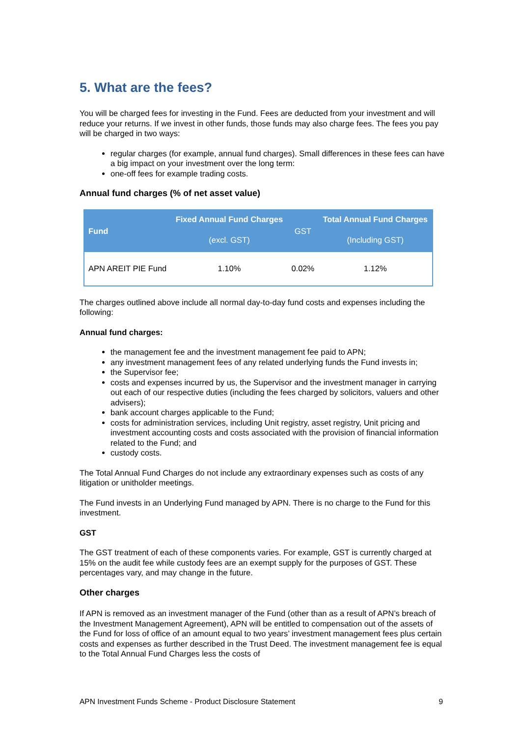5. What are the fees?
You will be charged fees for investing in the Fund. Fees are deducted from your investment and will reduce your returns. If we invest in other funds, those funds may also charge fees. The fees you pay will be charged in two ways:
regular charges (for example, annual fund charges). Small differences in these fees can have a big impact on your investment over the long term:
one-off fees for example trading costs.
Annual fund charges (% of net asset value)
| Fund | Fixed Annual Fund Charges (excl. GST) | GST | Total Annual Fund Charges (Including GST) |
| --- | --- | --- | --- |
| APN AREIT PIE Fund | 1.10% | 0.02% | 1.12% |
The charges outlined above include all normal day-to-day fund costs and expenses including the following:
Annual fund charges:
the management fee and the investment management fee paid to APN;
any investment management fees of any related underlying funds the Fund invests in;
the Supervisor fee;
costs and expenses incurred by us, the Supervisor and the investment manager in carrying out each of our respective duties (including the fees charged by solicitors, valuers and other advisers);
bank account charges applicable to the Fund;
costs for administration services, including Unit registry, asset registry, Unit pricing and investment accounting costs and costs associated with the provision of financial information related to the Fund; and
custody costs.
The Total Annual Fund Charges do not include any extraordinary expenses such as costs of any litigation or unitholder meetings.
The Fund invests in an Underlying Fund managed by APN. There is no charge to the Fund for this investment.
GST
The GST treatment of each of these components varies. For example, GST is currently charged at 15% on the audit fee while custody fees are an exempt supply for the purposes of GST. These percentages vary, and may change in the future.
Other charges
If APN is removed as an investment manager of the Fund (other than as a result of APN’s breach of the Investment Management Agreement), APN will be entitled to compensation out of the assets of the Fund for loss of office of an amount equal to two years’ investment management fees plus certain costs and expenses as further described in the Trust Deed. The investment management fee is equal to the Total Annual Fund Charges less the costs of
APN Investment Funds Scheme - Product Disclosure Statement 9